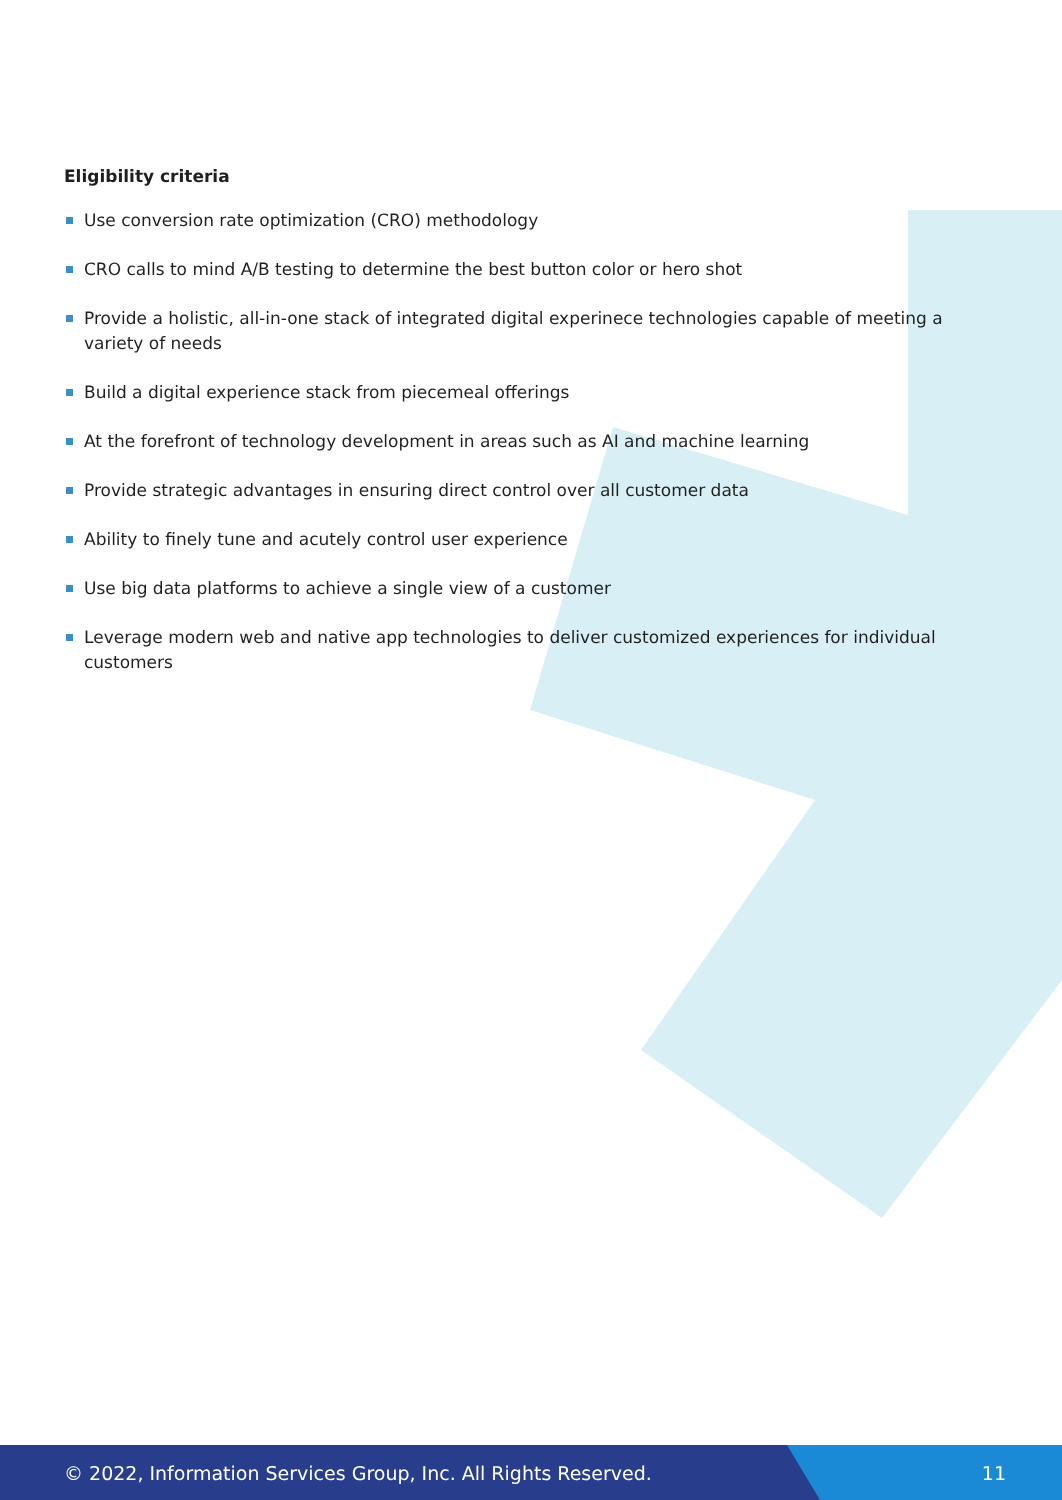Eligibility criteria
Use conversion rate optimization (CRO) methodology
CRO calls to mind A/B testing to determine the best button color or hero shot
Provide a holistic, all-in-one stack of integrated digital experinece technologies capable of meeting a variety of needs
Build a digital experience stack from piecemeal offerings
At the forefront of technology development in areas such as AI and machine learning
Provide strategic advantages in ensuring direct control over all customer data
Ability to finely tune and acutely control user experience
Use big data platforms to achieve a single view of a customer
Leverage modern web and native app technologies to deliver customized experiences for individual customers
© 2022, Information Services Group, Inc. All Rights Reserved. 11